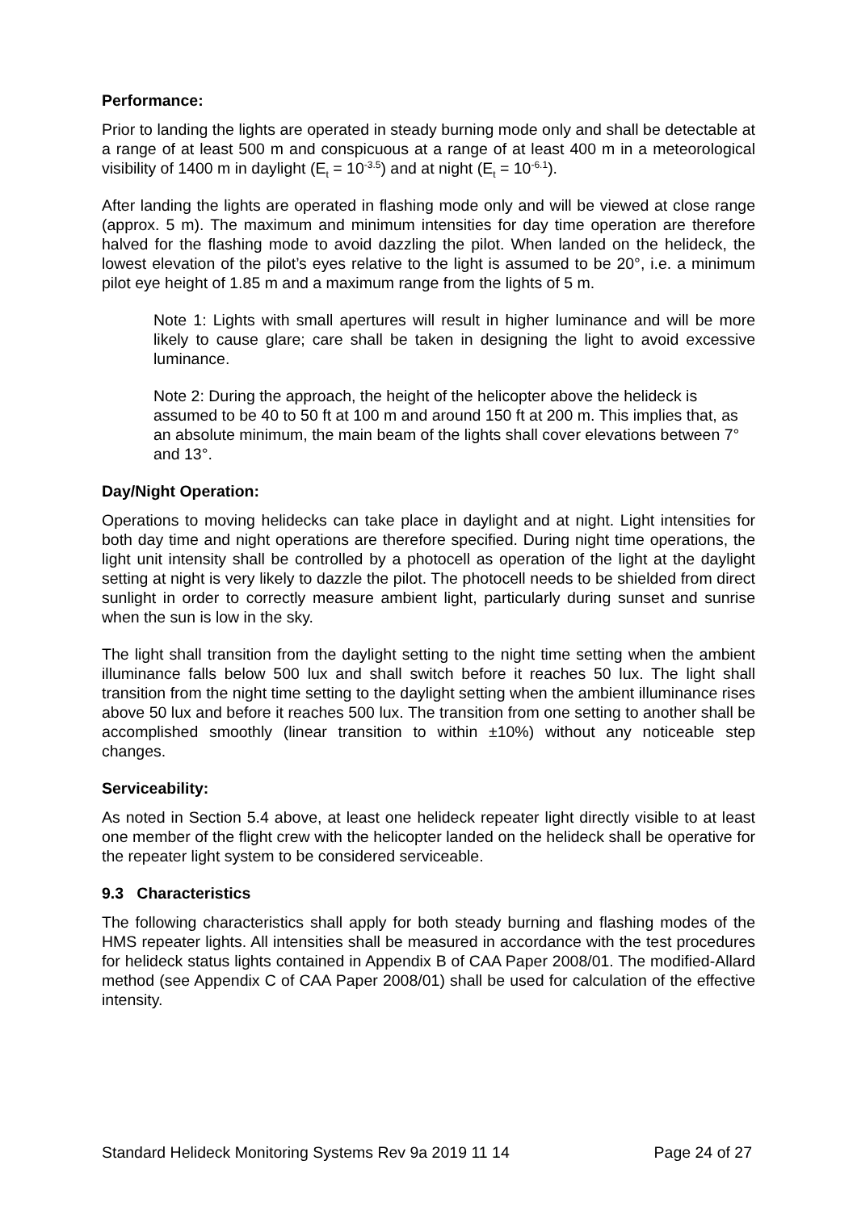Performance:
Prior to landing the lights are operated in steady burning mode only and shall be detectable at a range of at least 500 m and conspicuous at a range of at least 400 m in a meteorological visibility of 1400 m in daylight (E<sub>t</sub> = 10<sup>-3.5</sup>) and at night (E<sub>t</sub> = 10<sup>-6.1</sup>).
After landing the lights are operated in flashing mode only and will be viewed at close range (approx. 5 m). The maximum and minimum intensities for day time operation are therefore halved for the flashing mode to avoid dazzling the pilot. When landed on the helideck, the lowest elevation of the pilot’s eyes relative to the light is assumed to be 20°, i.e. a minimum pilot eye height of 1.85 m and a maximum range from the lights of 5 m.
Note 1: Lights with small apertures will result in higher luminance and will be more likely to cause glare; care shall be taken in designing the light to avoid excessive luminance.
Note 2: During the approach, the height of the helicopter above the helideck is assumed to be 40 to 50 ft at 100 m and around 150 ft at 200 m. This implies that, as an absolute minimum, the main beam of the lights shall cover elevations between 7° and 13°.
Day/Night Operation:
Operations to moving helidecks can take place in daylight and at night. Light intensities for both day time and night operations are therefore specified. During night time operations, the light unit intensity shall be controlled by a photocell as operation of the light at the daylight setting at night is very likely to dazzle the pilot. The photocell needs to be shielded from direct sunlight in order to correctly measure ambient light, particularly during sunset and sunrise when the sun is low in the sky.
The light shall transition from the daylight setting to the night time setting when the ambient illuminance falls below 500 lux and shall switch before it reaches 50 lux. The light shall transition from the night time setting to the daylight setting when the ambient illuminance rises above 50 lux and before it reaches 500 lux. The transition from one setting to another shall be accomplished smoothly (linear transition to within ±10%) without any noticeable step changes.
Serviceability:
As noted in Section 5.4 above, at least one helideck repeater light directly visible to at least one member of the flight crew with the helicopter landed on the helideck shall be operative for the repeater light system to be considered serviceable.
9.3 Characteristics
The following characteristics shall apply for both steady burning and flashing modes of the HMS repeater lights. All intensities shall be measured in accordance with the test procedures for helideck status lights contained in Appendix B of CAA Paper 2008/01. The modified-Allard method (see Appendix C of CAA Paper 2008/01) shall be used for calculation of the effective intensity.
Standard Helideck Monitoring Systems Rev 9a 2019 11 14 Page 24 of 27